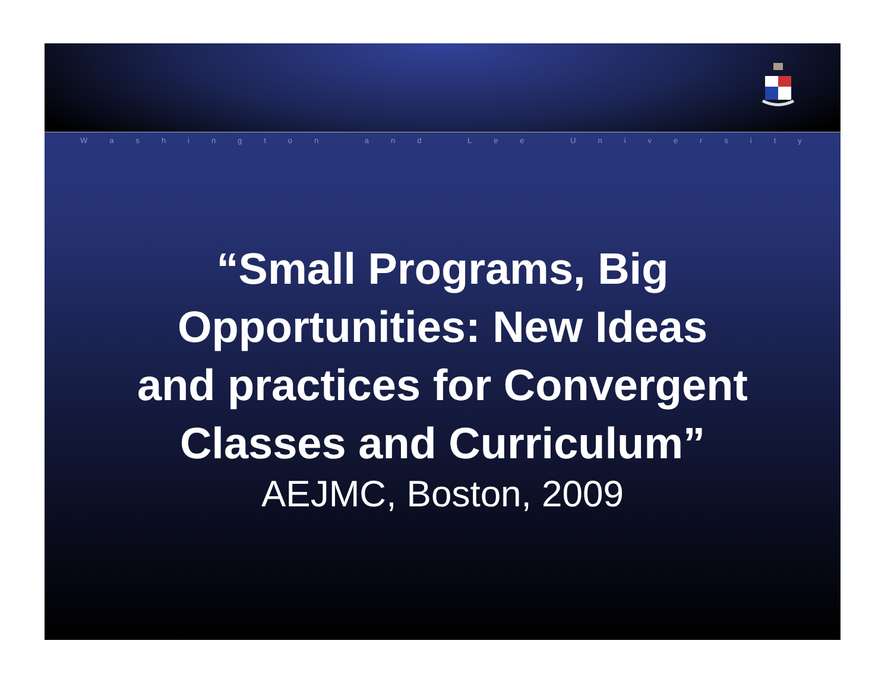Washington and Lee University
“Small Programs, Big
Opportunities: New Ideas
and practices for Convergent
Classes and Curriculum”
AEJMC, Boston, 2009